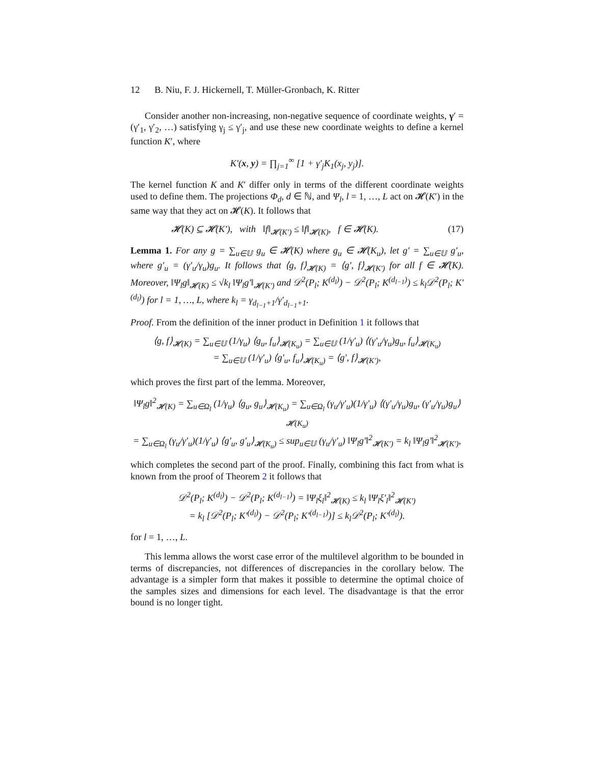12 B. Niu, F. J. Hickernell, T. Müller-Gronbach, K. Ritter
Consider another non-increasing, non-negative sequence of coordinate weights, γ′ = (γ′<sub>1</sub>, γ′<sub>2</sub>, …) satisfying γ<sub>j</sub> ≤ γ′<sub>j</sub>, and use these new coordinate weights to define a kernel function K′, where
K′(x, y) = ∏<sub>j=1</sub><sup>∞</sup> [1 + γ′<sub>j</sub>K<sub>1</sub>(x<sub>j</sub>, y<sub>j</sub>)].
The kernel function K and K′ differ only in terms of the different coordinate weights used to define them. The projections Φ<sub>d</sub>, d ∈ ℕ, and Ψ<sub>l</sub>, l = 1, …, L act on 𝓗(K′) in the same way that they act on 𝓗(K). It follows that
𝓗(K) ⊆ 𝓗(K′), with ‖f‖<sub>𝓗(K′)</sub> ≤ ‖f‖<sub>𝓗(K)</sub>, f ∈ 𝓗(K). (17)
Lemma 1. For any g = ∑<sub>u∈𝕌</sub> g<sub>u</sub> ∈ 𝓗(K) where g<sub>u</sub> ∈ 𝓗(K<sub>u</sub>), let g′ = ∑<sub>u∈𝕌</sub> g′<sub>u</sub>, where g′<sub>u</sub> = (γ′<sub>u</sub>/γ<sub>u</sub>)g<sub>u</sub>. It follows that ⟨g, f⟩<sub>𝓗(K)</sub> = ⟨g′, f⟩<sub>𝓗(K′)</sub> for all f ∈ 𝓗(K). Moreover, ‖Ψ<sub>l</sub>g‖<sub>𝓗(K)</sub> ≤ √k<sub>l</sub> ‖Ψ<sub>l</sub>g′‖<sub>𝓗(K′)</sub> and 𝒟<sup>2</sup>(P<sub>l</sub>; K<sup>(d<sub>l</sub>)</sup>) − 𝒟<sup>2</sup>(P<sub>l</sub>; K<sup>(d<sub>l−1</sub>)</sup>) ≤ k<sub>l</sub>𝒟<sup>2</sup>(P<sub>l</sub>; K′<sup>(d<sub>l</sub>)</sup>) for l = 1, …, L, where k<sub>l</sub> = γ<sub>d<sub>l−1</sub>+1</sub>/γ′<sub>d<sub>l−1</sub>+1</sub>.
Proof. From the definition of the inner product in Definition 1 it follows that
⟨g, f⟩<sub>𝓗(K)</sub> = ∑<sub>u∈𝕌</sub> (1/γ<sub>u</sub>) ⟨g<sub>u</sub>, f<sub>u</sub>⟩<sub>𝓗(K<sub>u</sub>)</sub> = ∑<sub>u∈𝕌</sub> (1/γ′<sub>u</sub>) ⟨(γ′<sub>u</sub>/γ<sub>u</sub>)g<sub>u</sub>, f<sub>u</sub>⟩<sub>𝓗(K<sub>u</sub>)</sub>
= ∑<sub>u∈𝕌</sub> (1/γ′<sub>u</sub>) ⟨g′<sub>u</sub>, f<sub>u</sub>⟩<sub>𝓗(K<sub>u</sub>)</sub> = ⟨g′, f⟩<sub>𝓗(K′)</sub>,
which proves the first part of the lemma. Moreover,
‖Ψ<sub>l</sub>g‖<sup>2</sup><sub>𝓗(K)</sub> = ∑<sub>u∈Ω<sub>l</sub></sub> (1/γ<sub>u</sub>) ⟨g<sub>u</sub>, g<sub>u</sub>⟩<sub>𝓗(K<sub>u</sub>)</sub> = ∑<sub>u∈Ω<sub>l</sub></sub> (γ<sub>u</sub>/γ′<sub>u</sub>)(1/γ′<sub>u</sub>) ⟨(γ′<sub>u</sub>/γ<sub>u</sub>)g<sub>u</sub>, (γ′<sub>u</sub>/γ<sub>u</sub>)g<sub>u</sub>⟩<sub>𝓗(K<sub>u</sub>)</sub>
= ∑<sub>u∈Ω<sub>l</sub></sub> (γ<sub>u</sub>/γ′<sub>u</sub>)(1/γ′<sub>u</sub>) ⟨g′<sub>u</sub>, g′<sub>u</sub>⟩<sub>𝓗(K<sub>u</sub>)</sub> ≤ sup<sub>u∈𝕌</sub> (γ<sub>u</sub>/γ′<sub>u</sub>) ‖Ψ<sub>l</sub>g′‖<sup>2</sup><sub>𝓗(K′)</sub> = k<sub>l</sub> ‖Ψ<sub>l</sub>g′‖<sup>2</sup><sub>𝓗(K′)</sub>,
which completes the second part of the proof. Finally, combining this fact from what is known from the proof of Theorem 2 it follows that
𝒟<sup>2</sup>(P<sub>l</sub>; K<sup>(d<sub>l</sub>)</sup>) − 𝒟<sup>2</sup>(P<sub>l</sub>; K<sup>(d<sub>l−1</sub>)</sup>) = ‖Ψ<sub>l</sub>ξ<sub>l</sub>‖<sup>2</sup><sub>𝓗(K)</sub> ≤ k<sub>l</sub> ‖Ψ<sub>l</sub>ξ′<sub>l</sub>‖<sup>2</sup><sub>𝓗(K′)</sub>
= k<sub>l</sub> [𝒟<sup>2</sup>(P<sub>l</sub>; K′<sup>(d<sub>l</sub>)</sup>) − 𝒟<sup>2</sup>(P<sub>l</sub>; K′<sup>(d<sub>l−1</sub>)</sup>)] ≤ k<sub>l</sub>𝒟<sup>2</sup>(P<sub>l</sub>; K′<sup>(d<sub>l</sub>)</sup>).
for l = 1, …, L.
This lemma allows the worst case error of the multilevel algorithm to be bounded in terms of discrepancies, not differences of discrepancies in the corollary below. The advantage is a simpler form that makes it possible to determine the optimal choice of the samples sizes and dimensions for each level. The disadvantage is that the error bound is no longer tight.